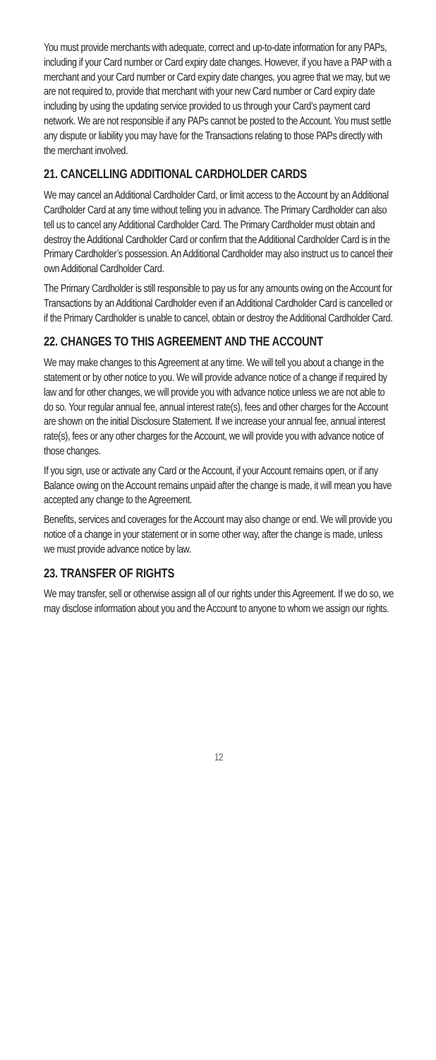You must provide merchants with adequate, correct and up-to-date information for any PAPs, including if your Card number or Card expiry date changes. However, if you have a PAP with a merchant and your Card number or Card expiry date changes, you agree that we may, but we are not required to, provide that merchant with your new Card number or Card expiry date including by using the updating service provided to us through your Card’s payment card network. We are not responsible if any PAPs cannot be posted to the Account. You must settle any dispute or liability you may have for the Transactions relating to those PAPs directly with the merchant involved.
21. CANCELLING ADDITIONAL CARDHOLDER CARDS
We may cancel an Additional Cardholder Card, or limit access to the Account by an Additional Cardholder Card at any time without telling you in advance. The Primary Cardholder can also tell us to cancel any Additional Cardholder Card. The Primary Cardholder must obtain and destroy the Additional Cardholder Card or confirm that the Additional Cardholder Card is in the Primary Cardholder’s possession. An Additional Cardholder may also instruct us to cancel their own Additional Cardholder Card.
The Primary Cardholder is still responsible to pay us for any amounts owing on the Account for Transactions by an Additional Cardholder even if an Additional Cardholder Card is cancelled or if the Primary Cardholder is unable to cancel, obtain or destroy the Additional Cardholder Card.
22. CHANGES TO THIS AGREEMENT AND THE ACCOUNT
We may make changes to this Agreement at any time. We will tell you about a change in the statement or by other notice to you. We will provide advance notice of a change if required by law and for other changes, we will provide you with advance notice unless we are not able to do so. Your regular annual fee, annual interest rate(s), fees and other charges for the Account are shown on the initial Disclosure Statement. If we increase your annual fee, annual interest rate(s), fees or any other charges for the Account, we will provide you with advance notice of those changes.
If you sign, use or activate any Card or the Account, if your Account remains open, or if any Balance owing on the Account remains unpaid after the change is made, it will mean you have accepted any change to the Agreement.
Benefits, services and coverages for the Account may also change or end. We will provide you notice of a change in your statement or in some other way, after the change is made, unless we must provide advance notice by law.
23. TRANSFER OF RIGHTS
We may transfer, sell or otherwise assign all of our rights under this Agreement. If we do so, we may disclose information about you and the Account to anyone to whom we assign our rights.
12